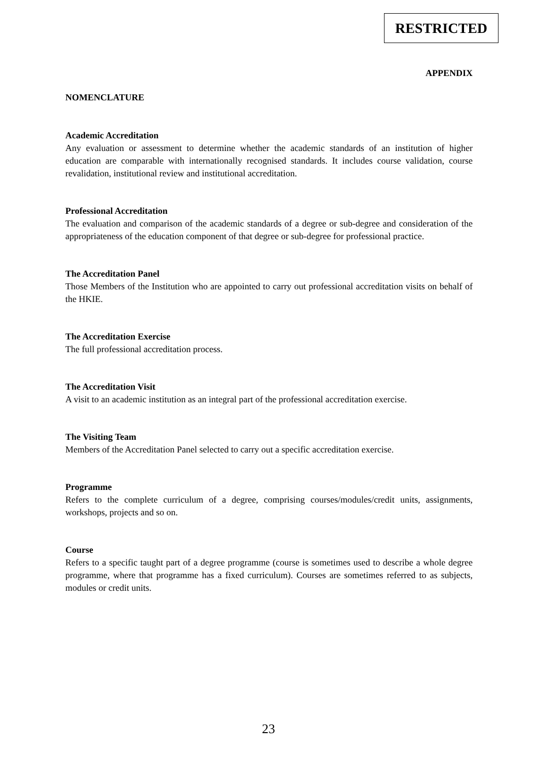RESTRICTED
APPENDIX
NOMENCLATURE
Academic Accreditation
Any evaluation or assessment to determine whether the academic standards of an institution of higher education are comparable with internationally recognised standards. It includes course validation, course revalidation, institutional review and institutional accreditation.
Professional Accreditation
The evaluation and comparison of the academic standards of a degree or sub-degree and consideration of the appropriateness of the education component of that degree or sub-degree for professional practice.
The Accreditation Panel
Those Members of the Institution who are appointed to carry out professional accreditation visits on behalf of the HKIE.
The Accreditation Exercise
The full professional accreditation process.
The Accreditation Visit
A visit to an academic institution as an integral part of the professional accreditation exercise.
The Visiting Team
Members of the Accreditation Panel selected to carry out a specific accreditation exercise.
Programme
Refers to the complete curriculum of a degree, comprising courses/modules/credit units, assignments, workshops, projects and so on.
Course
Refers to a specific taught part of a degree programme (course is sometimes used to describe a whole degree programme, where that programme has a fixed curriculum). Courses are sometimes referred to as subjects, modules or credit units.
23